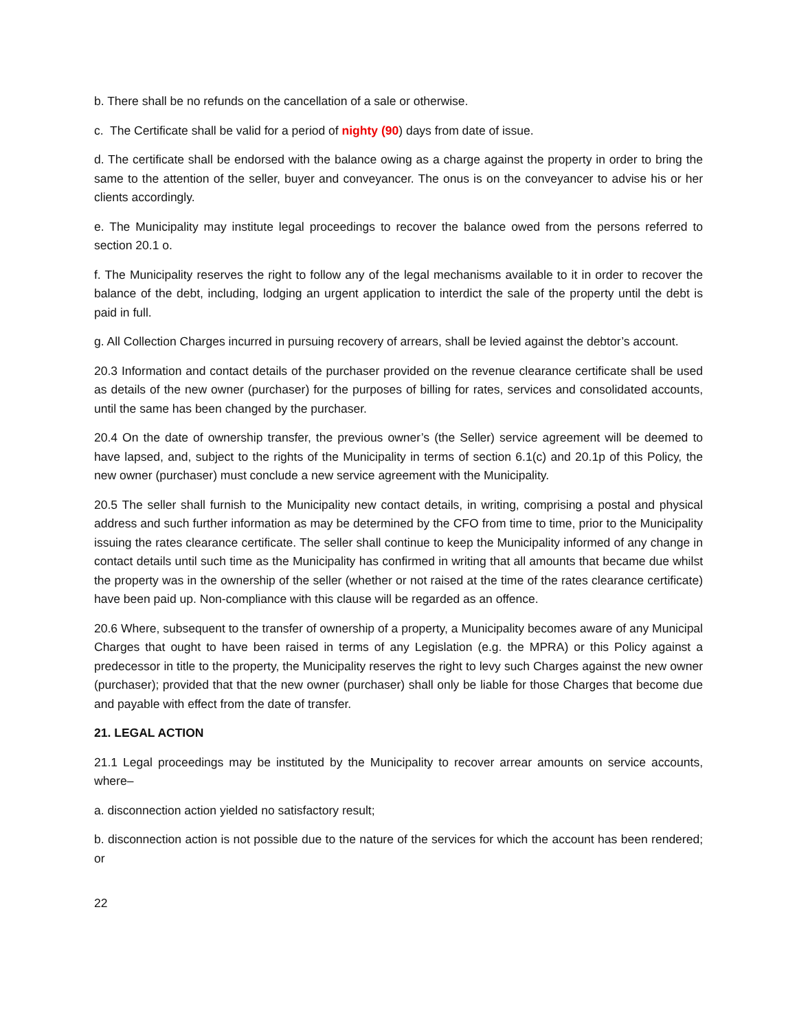b. There shall be no refunds on the cancellation of a sale or otherwise.
c. The Certificate shall be valid for a period of nighty (90) days from date of issue.
d. The certificate shall be endorsed with the balance owing as a charge against the property in order to bring the same to the attention of the seller, buyer and conveyancer. The onus is on the conveyancer to advise his or her clients accordingly.
e. The Municipality may institute legal proceedings to recover the balance owed from the persons referred to section 20.1 o.
f. The Municipality reserves the right to follow any of the legal mechanisms available to it in order to recover the balance of the debt, including, lodging an urgent application to interdict the sale of the property until the debt is paid in full.
g. All Collection Charges incurred in pursuing recovery of arrears, shall be levied against the debtor’s account.
20.3 Information and contact details of the purchaser provided on the revenue clearance certificate shall be used as details of the new owner (purchaser) for the purposes of billing for rates, services and consolidated accounts, until the same has been changed by the purchaser.
20.4 On the date of ownership transfer, the previous owner’s (the Seller) service agreement will be deemed to have lapsed, and, subject to the rights of the Municipality in terms of section 6.1(c) and 20.1p of this Policy, the new owner (purchaser) must conclude a new service agreement with the Municipality.
20.5 The seller shall furnish to the Municipality new contact details, in writing, comprising a postal and physical address and such further information as may be determined by the CFO from time to time, prior to the Municipality issuing the rates clearance certificate. The seller shall continue to keep the Municipality informed of any change in contact details until such time as the Municipality has confirmed in writing that all amounts that became due whilst the property was in the ownership of the seller (whether or not raised at the time of the rates clearance certificate) have been paid up. Non-compliance with this clause will be regarded as an offence.
20.6 Where, subsequent to the transfer of ownership of a property, a Municipality becomes aware of any Municipal Charges that ought to have been raised in terms of any Legislation (e.g. the MPRA) or this Policy against a predecessor in title to the property, the Municipality reserves the right to levy such Charges against the new owner (purchaser); provided that that the new owner (purchaser) shall only be liable for those Charges that become due and payable with effect from the date of transfer.
21. LEGAL ACTION
21.1 Legal proceedings may be instituted by the Municipality to recover arrear amounts on service accounts, where–
a. disconnection action yielded no satisfactory result;
b. disconnection action is not possible due to the nature of the services for which the account has been rendered; or
22